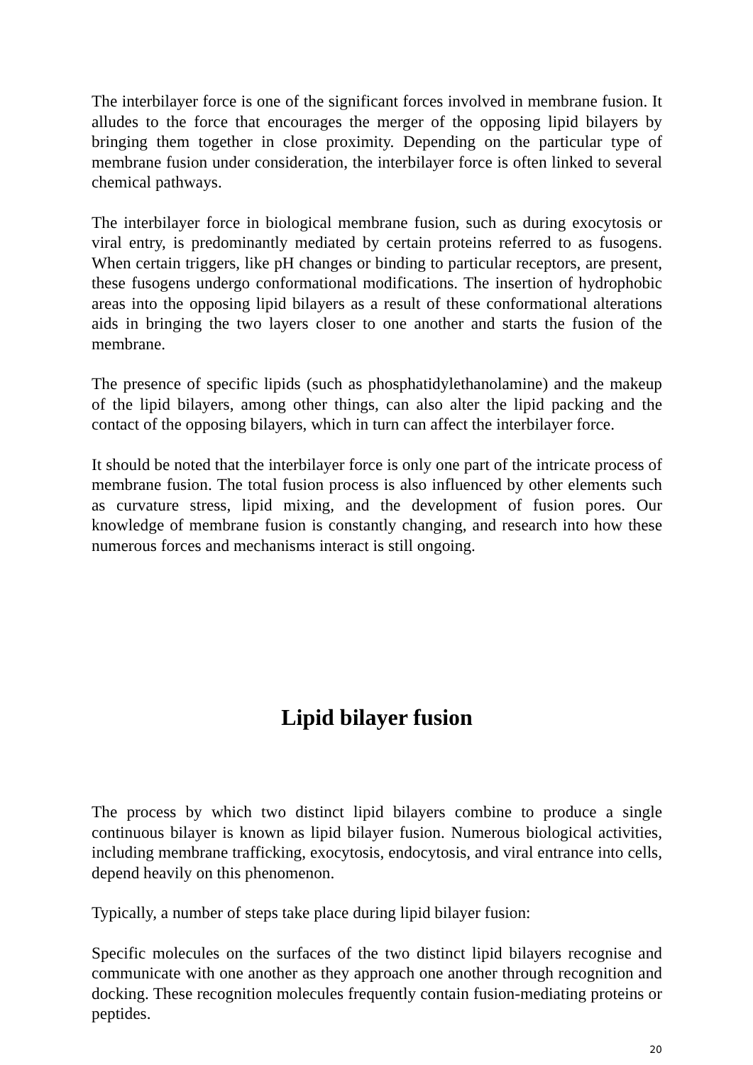The interbilayer force is one of the significant forces involved in membrane fusion. It alludes to the force that encourages the merger of the opposing lipid bilayers by bringing them together in close proximity. Depending on the particular type of membrane fusion under consideration, the interbilayer force is often linked to several chemical pathways.
The interbilayer force in biological membrane fusion, such as during exocytosis or viral entry, is predominantly mediated by certain proteins referred to as fusogens. When certain triggers, like pH changes or binding to particular receptors, are present, these fusogens undergo conformational modifications. The insertion of hydrophobic areas into the opposing lipid bilayers as a result of these conformational alterations aids in bringing the two layers closer to one another and starts the fusion of the membrane.
The presence of specific lipids (such as phosphatidylethanolamine) and the makeup of the lipid bilayers, among other things, can also alter the lipid packing and the contact of the opposing bilayers, which in turn can affect the interbilayer force.
It should be noted that the interbilayer force is only one part of the intricate process of membrane fusion. The total fusion process is also influenced by other elements such as curvature stress, lipid mixing, and the development of fusion pores. Our knowledge of membrane fusion is constantly changing, and research into how these numerous forces and mechanisms interact is still ongoing.
Lipid bilayer fusion
The process by which two distinct lipid bilayers combine to produce a single continuous bilayer is known as lipid bilayer fusion. Numerous biological activities, including membrane trafficking, exocytosis, endocytosis, and viral entrance into cells, depend heavily on this phenomenon.
Typically, a number of steps take place during lipid bilayer fusion:
Specific molecules on the surfaces of the two distinct lipid bilayers recognise and communicate with one another as they approach one another through recognition and docking. These recognition molecules frequently contain fusion-mediating proteins or peptides.
20